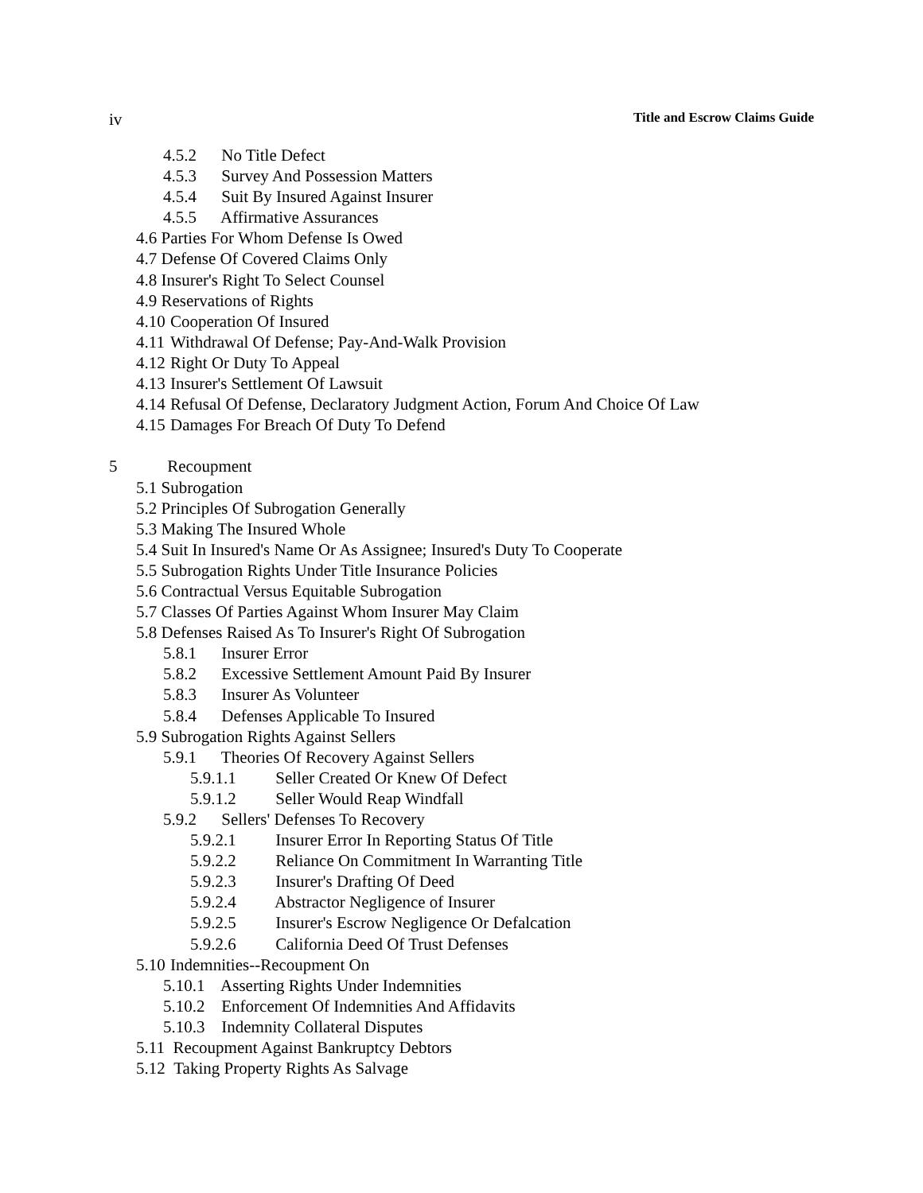iv Title and Escrow Claims Guide
4.5.2 No Title Defect
4.5.3 Survey And Possession Matters
4.5.4 Suit By Insured Against Insurer
4.5.5 Affirmative Assurances
4.6 Parties For Whom Defense Is Owed
4.7 Defense Of Covered Claims Only
4.8 Insurer's Right To Select Counsel
4.9 Reservations of Rights
4.10 Cooperation Of Insured
4.11 Withdrawal Of Defense; Pay-And-Walk Provision
4.12 Right Or Duty To Appeal
4.13 Insurer's Settlement Of Lawsuit
4.14 Refusal Of Defense, Declaratory Judgment Action, Forum And Choice Of Law
4.15 Damages For Breach Of Duty To Defend
5 Recoupment
5.1 Subrogation
5.2 Principles Of Subrogation Generally
5.3 Making The Insured Whole
5.4 Suit In Insured's Name Or As Assignee; Insured's Duty To Cooperate
5.5 Subrogation Rights Under Title Insurance Policies
5.6 Contractual Versus Equitable Subrogation
5.7 Classes Of Parties Against Whom Insurer May Claim
5.8 Defenses Raised As To Insurer's Right Of Subrogation
5.8.1 Insurer Error
5.8.2 Excessive Settlement Amount Paid By Insurer
5.8.3 Insurer As Volunteer
5.8.4 Defenses Applicable To Insured
5.9 Subrogation Rights Against Sellers
5.9.1 Theories Of Recovery Against Sellers
5.9.1.1 Seller Created Or Knew Of Defect
5.9.1.2 Seller Would Reap Windfall
5.9.2 Sellers' Defenses To Recovery
5.9.2.1 Insurer Error In Reporting Status Of Title
5.9.2.2 Reliance On Commitment In Warranting Title
5.9.2.3 Insurer's Drafting Of Deed
5.9.2.4 Abstractor Negligence of Insurer
5.9.2.5 Insurer's Escrow Negligence Or Defalcation
5.9.2.6 California Deed Of Trust Defenses
5.10 Indemnities--Recoupment On
5.10.1 Asserting Rights Under Indemnities
5.10.2 Enforcement Of Indemnities And Affidavits
5.10.3 Indemnity Collateral Disputes
5.11 Recoupment Against Bankruptcy Debtors
5.12 Taking Property Rights As Salvage